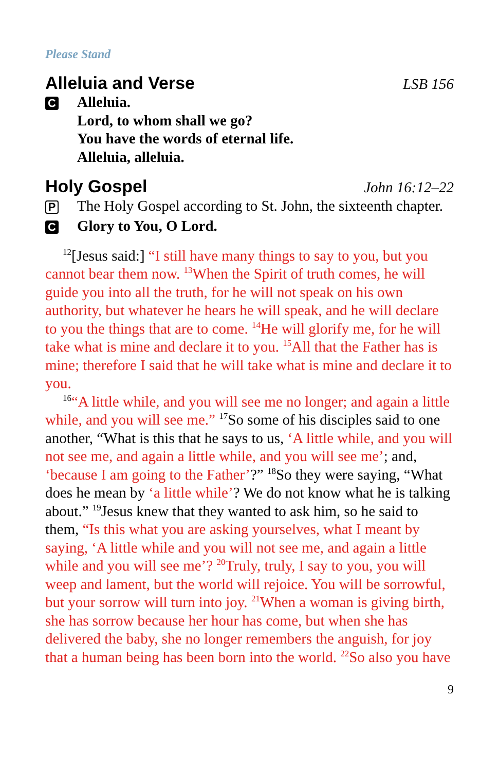Please Stand
Alleluia and Verse
LSB 156
C
Alleluia.
Lord, to whom shall we go?
You have the words of eternal life.
Alleluia, alleluia.
Holy Gospel
John 16:12–22
P
The Holy Gospel according to St. John, the sixteenth chapter.
C
Glory to You, O Lord.
<sup>12</sup> [Jesus said:] “I still have many things to say to you, but you cannot bear them now. <sup>13</sup>When the Spirit of truth comes, he will guide you into all the truth, for he will not speak on his own authority, but whatever he hears he will speak, and he will declare to you the things that are to come. <sup>14</sup>He will glorify me, for he will take what is mine and declare it to you. <sup>15</sup>All that the Father has is mine; therefore I said that he will take what is mine and declare it to you.
<sup>16</sup> “A little while, and you will see me no longer; and again a little while, and you will see me.” <sup>17</sup>So some of his disciples said to one another, “What is this that he says to us, ‘A little while, and you will not see me, and again a little while, and you will see me’; and, ‘because I am going to the Father’?” <sup>18</sup>So they were saying, “What does he mean by ‘a little while’? We do not know what he is talking about.” <sup>19</sup>Jesus knew that they wanted to ask him, so he said to them, “Is this what you are asking yourselves, what I meant by saying, ‘A little while and you will not see me, and again a little while and you will see me’? <sup>20</sup>Truly, truly, I say to you, you will weep and lament, but the world will rejoice. You will be sorrowful, but your sorrow will turn into joy. <sup>21</sup>When a woman is giving birth, she has sorrow because her hour has come, but when she has delivered the baby, she no longer remembers the anguish, for joy that a human being has been born into the world. <sup>22</sup>So also you have
9